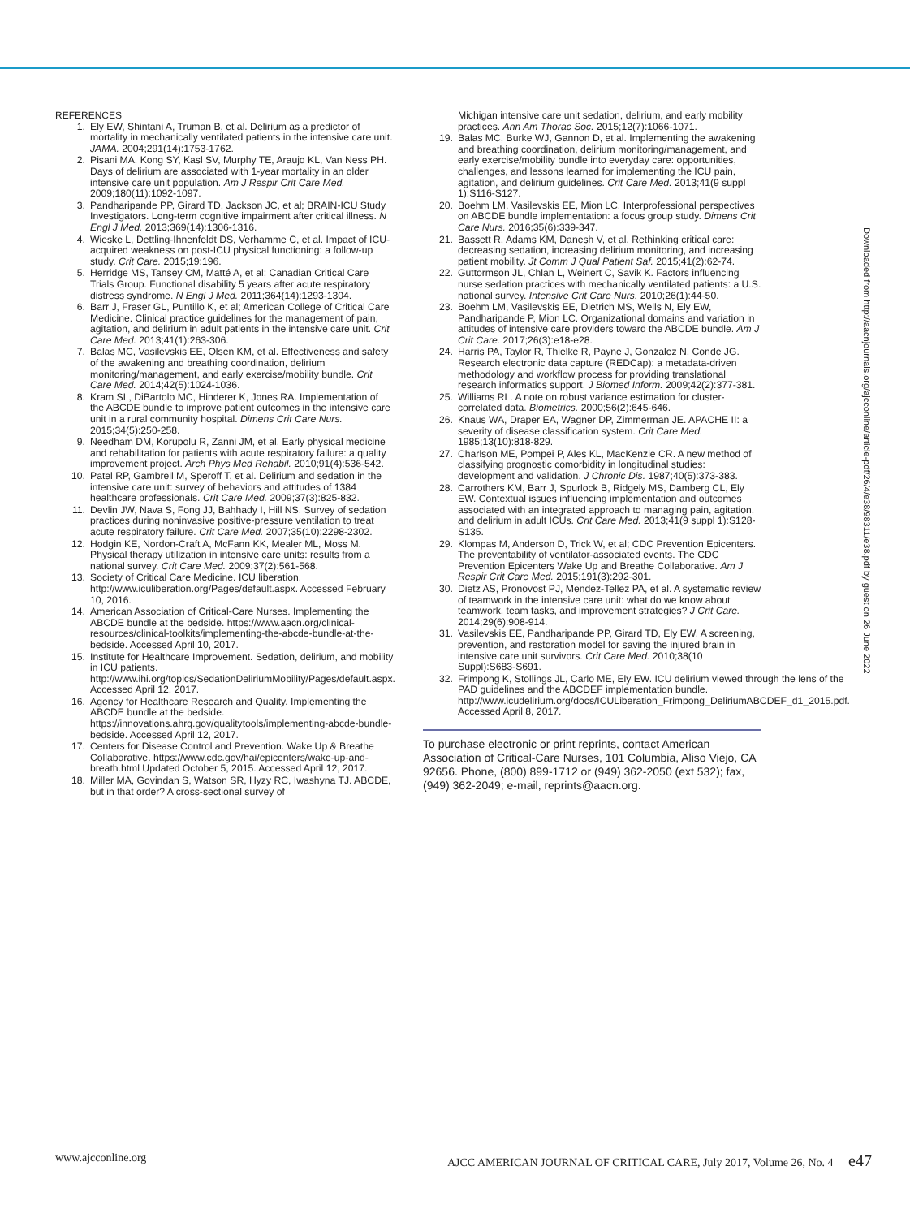REFERENCES
1. Ely EW, Shintani A, Truman B, et al. Delirium as a predictor of mortality in mechanically ventilated patients in the intensive care unit. JAMA. 2004;291(14):1753-1762.
2. Pisani MA, Kong SY, Kasl SV, Murphy TE, Araujo KL, Van Ness PH. Days of delirium are associated with 1-year mortality in an older intensive care unit population. Am J Respir Crit Care Med. 2009;180(11):1092-1097.
3. Pandharipande PP, Girard TD, Jackson JC, et al; BRAIN-ICU Study Investigators. Long-term cognitive impairment after critical illness. N Engl J Med. 2013;369(14):1306-1316.
4. Wieske L, Dettling-Ihnenfeldt DS, Verhamme C, et al. Impact of ICU-acquired weakness on post-ICU physical functioning: a follow-up study. Crit Care. 2015;19:196.
5. Herridge MS, Tansey CM, Matté A, et al; Canadian Critical Care Trials Group. Functional disability 5 years after acute respiratory distress syndrome. N Engl J Med. 2011;364(14):1293-1304.
6. Barr J, Fraser GL, Puntillo K, et al; American College of Critical Care Medicine. Clinical practice guidelines for the management of pain, agitation, and delirium in adult patients in the intensive care unit. Crit Care Med. 2013;41(1):263-306.
7. Balas MC, Vasilevskis EE, Olsen KM, et al. Effectiveness and safety of the awakening and breathing coordination, delirium monitoring/management, and early exercise/mobility bundle. Crit Care Med. 2014;42(5):1024-1036.
8. Kram SL, DiBartolo MC, Hinderer K, Jones RA. Implementation of the ABCDE bundle to improve patient outcomes in the intensive care unit in a rural community hospital. Dimens Crit Care Nurs. 2015;34(5):250-258.
9. Needham DM, Korupolu R, Zanni JM, et al. Early physical medicine and rehabilitation for patients with acute respiratory failure: a quality improvement project. Arch Phys Med Rehabil. 2010;91(4):536-542.
10. Patel RP, Gambrell M, Speroff T, et al. Delirium and sedation in the intensive care unit: survey of behaviors and attitudes of 1384 healthcare professionals. Crit Care Med. 2009;37(3):825-832.
11. Devlin JW, Nava S, Fong JJ, Bahhady I, Hill NS. Survey of sedation practices during noninvasive positive-pressure ventilation to treat acute respiratory failure. Crit Care Med. 2007;35(10):2298-2302.
12. Hodgin KE, Nordon-Craft A, McFann KK, Mealer ML, Moss M. Physical therapy utilization in intensive care units: results from a national survey. Crit Care Med. 2009;37(2):561-568.
13. Society of Critical Care Medicine. ICU liberation. http://www.iculiberation.org/Pages/default.aspx. Accessed February 10, 2016.
14. American Association of Critical-Care Nurses. Implementing the ABCDE bundle at the bedside. https://www.aacn.org/clinical-resources/clinical-toolkits/implementing-the-abcde-bundle-at-the-bedside. Accessed April 10, 2017.
15. Institute for Healthcare Improvement. Sedation, delirium, and mobility in ICU patients. http://www.ihi.org/topics/SedationDeliriumMobility/Pages/default.aspx. Accessed April 12, 2017.
16. Agency for Healthcare Research and Quality. Implementing the ABCDE bundle at the bedside. https://innovations.ahrq.gov/qualitytools/implementing-abcde-bundle-bedside. Accessed April 12, 2017.
17. Centers for Disease Control and Prevention. Wake Up & Breathe Collaborative. https://www.cdc.gov/hai/epicenters/wake-up-and-breath.html Updated October 5, 2015. Accessed April 12, 2017.
18. Miller MA, Govindan S, Watson SR, Hyzy RC, Iwashyna TJ. ABCDE, but in that order? A cross-sectional survey of
Michigan intensive care unit sedation, delirium, and early mobility practices. Ann Am Thorac Soc. 2015;12(7):1066-1071.
19. Balas MC, Burke WJ, Gannon D, et al. Implementing the awakening and breathing coordination, delirium monitoring/management, and early exercise/mobility bundle into everyday care: opportunities, challenges, and lessons learned for implementing the ICU pain, agitation, and delirium guidelines. Crit Care Med. 2013;41(9 suppl 1):S116-S127.
20. Boehm LM, Vasilevskis EE, Mion LC. Interprofessional perspectives on ABCDE bundle implementation: a focus group study. Dimens Crit Care Nurs. 2016;35(6):339-347.
21. Bassett R, Adams KM, Danesh V, et al. Rethinking critical care: decreasing sedation, increasing delirium monitoring, and increasing patient mobility. Jt Comm J Qual Patient Saf. 2015;41(2):62-74.
22. Guttormson JL, Chlan L, Weinert C, Savik K. Factors influencing nurse sedation practices with mechanically ventilated patients: a U.S. national survey. Intensive Crit Care Nurs. 2010;26(1):44-50.
23. Boehm LM, Vasilevskis EE, Dietrich MS, Wells N, Ely EW, Pandharipande P, Mion LC. Organizational domains and variation in attitudes of intensive care providers toward the ABCDE bundle. Am J Crit Care. 2017;26(3):e18-e28.
24. Harris PA, Taylor R, Thielke R, Payne J, Gonzalez N, Conde JG. Research electronic data capture (REDCap): a metadata-driven methodology and workflow process for providing translational research informatics support. J Biomed Inform. 2009;42(2):377-381.
25. Williams RL. A note on robust variance estimation for cluster-correlated data. Biometrics. 2000;56(2):645-646.
26. Knaus WA, Draper EA, Wagner DP, Zimmerman JE. APACHE II: a severity of disease classification system. Crit Care Med. 1985;13(10):818-829.
27. Charlson ME, Pompei P, Ales KL, MacKenzie CR. A new method of classifying prognostic comorbidity in longitudinal studies: development and validation. J Chronic Dis. 1987;40(5):373-383.
28. Carrothers KM, Barr J, Spurlock B, Ridgely MS, Damberg CL, Ely EW. Contextual issues influencing implementation and outcomes associated with an integrated approach to managing pain, agitation, and delirium in adult ICUs. Crit Care Med. 2013;41(9 suppl 1):S128-S135.
29. Klompas M, Anderson D, Trick W, et al; CDC Prevention Epicenters. The preventability of ventilator-associated events. The CDC Prevention Epicenters Wake Up and Breathe Collaborative. Am J Respir Crit Care Med. 2015;191(3):292-301.
30. Dietz AS, Pronovost PJ, Mendez-Tellez PA, et al. A systematic review of teamwork in the intensive care unit: what do we know about teamwork, team tasks, and improvement strategies? J Crit Care. 2014;29(6):908-914.
31. Vasilevskis EE, Pandharipande PP, Girard TD, Ely EW. A screening, prevention, and restoration model for saving the injured brain in intensive care unit survivors. Crit Care Med. 2010;38(10 Suppl):S683-S691.
32. Frimpong K, Stollings JL, Carlo ME, Ely EW. ICU delirium viewed through the lens of the PAD guidelines and the ABCDEF implementation bundle. http://www.icudelirium.org/docs/ICULiberation_Frimpong_DeliriumABCDEF_d1_2015.pdf. Accessed April 8, 2017.
To purchase electronic or print reprints, contact American Association of Critical-Care Nurses, 101 Columbia, Aliso Viejo, CA 92656. Phone, (800) 899-1712 or (949) 362-2050 (ext 532); fax, (949) 362-2049; e-mail, reprints@aacn.org.
Downloaded from http://aacnjournals.org/ajcconline/article-pdf/26/4/e38/98311/e38.pdf by guest on 26 June 2022
www.ajcconline.org AJCC AMERICAN JOURNAL OF CRITICAL CARE, July 2017, Volume 26, No. 4 e47